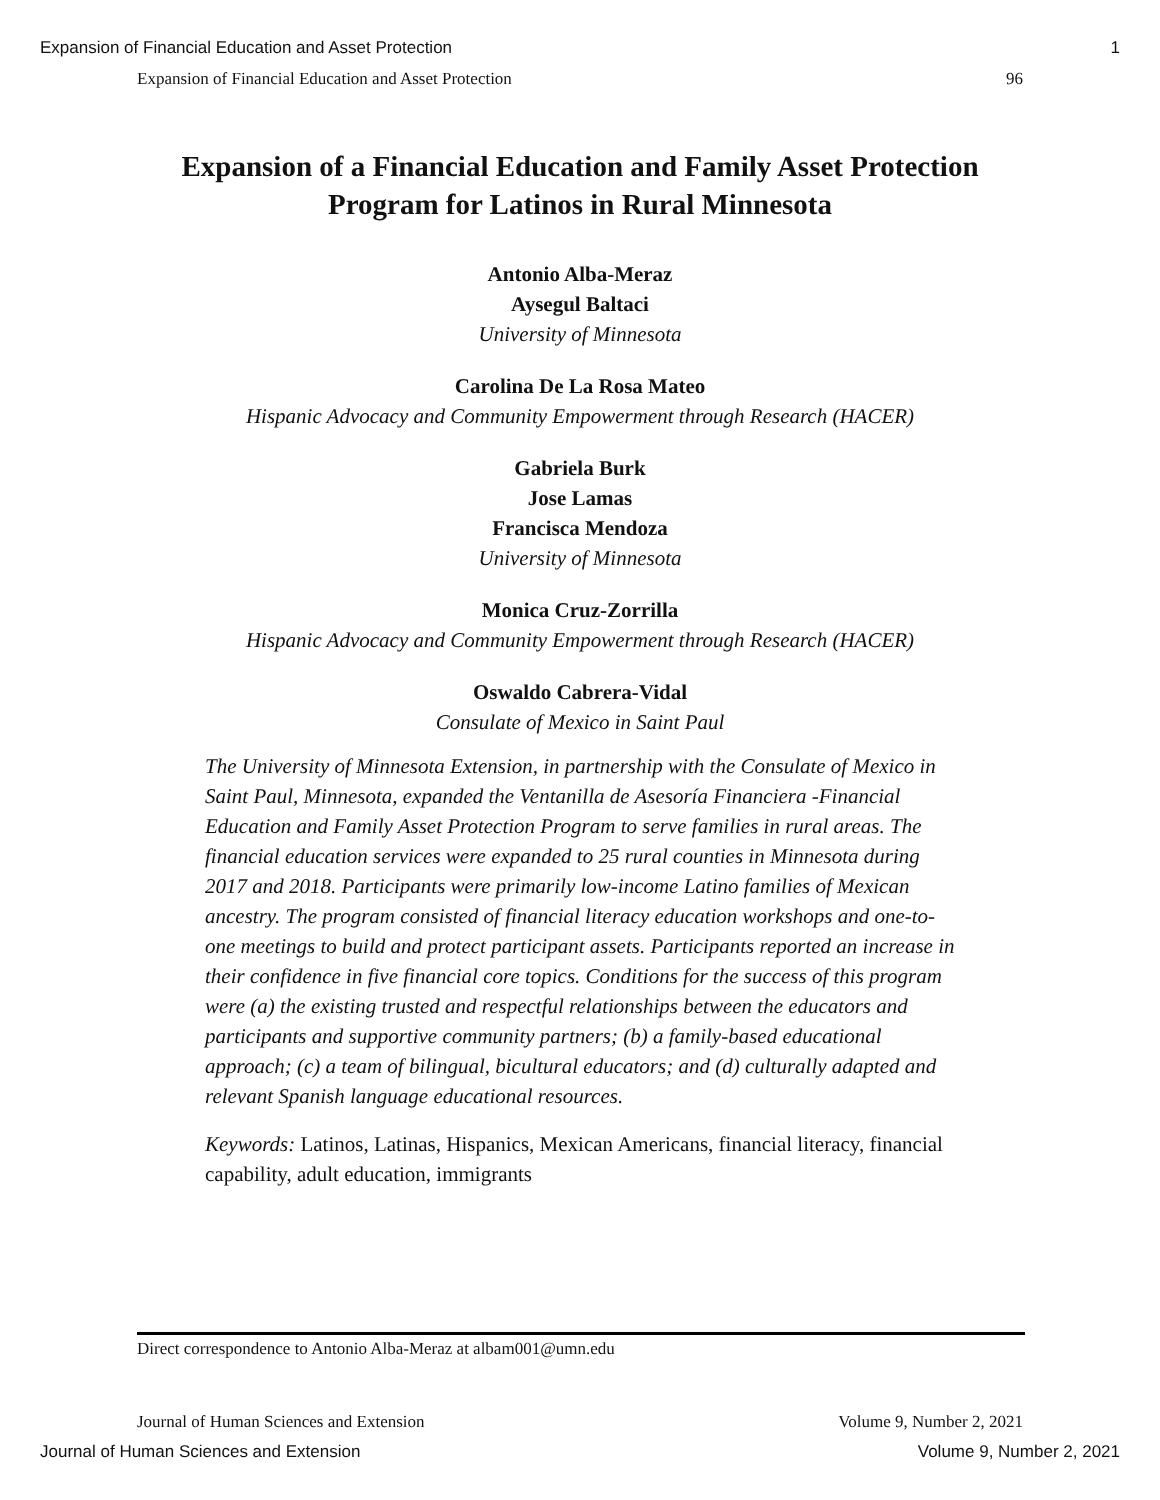Expansion of Financial Education and Asset Protection 1
Expansion of Financial Education and Asset Protection 96
Expansion of a Financial Education and Family Asset Protection
Program for Latinos in Rural Minnesota
Antonio Alba-Meraz
Aysegul Baltaci
University of Minnesota
Carolina De La Rosa Mateo
Hispanic Advocacy and Community Empowerment through Research (HACER)
Gabriela Burk
Jose Lamas
Francisca Mendoza
University of Minnesota
Monica Cruz-Zorrilla
Hispanic Advocacy and Community Empowerment through Research (HACER)
Oswaldo Cabrera-Vidal
Consulate of Mexico in Saint Paul
The University of Minnesota Extension, in partnership with the Consulate of Mexico in Saint Paul, Minnesota, expanded the Ventanilla de Asesoría Financiera -Financial Education and Family Asset Protection Program to serve families in rural areas. The financial education services were expanded to 25 rural counties in Minnesota during 2017 and 2018. Participants were primarily low-income Latino families of Mexican ancestry. The program consisted of financial literacy education workshops and one-to-one meetings to build and protect participant assets. Participants reported an increase in their confidence in five financial core topics. Conditions for the success of this program were (a) the existing trusted and respectful relationships between the educators and participants and supportive community partners; (b) a family-based educational approach; (c) a team of bilingual, bicultural educators; and (d) culturally adapted and relevant Spanish language educational resources.
Keywords: Latinos, Latinas, Hispanics, Mexican Americans, financial literacy, financial capability, adult education, immigrants
Direct correspondence to Antonio Alba-Meraz at albam001@umn.edu
Journal of Human Sciences and Extension Volume 9, Number 2, 2021
Journal of Human Sciences and Extension Volume 9, Number 2, 2021